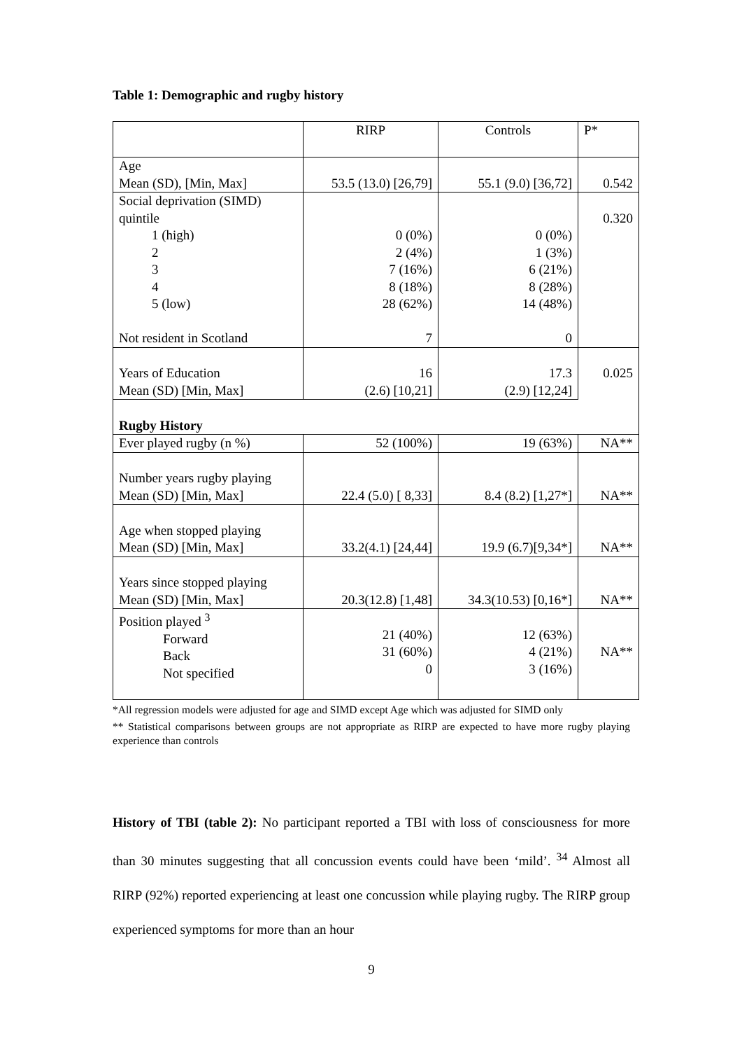Table 1: Demographic and rugby history
| | RIRP | Controls | P* |
| --- | --- | --- | --- |
| Age Mean (SD), [Min, Max] | 53.5 (13.0) [26,79] | 55.1 (9.0) [36,72] | 0.542 |
| Social deprivation (SIMD) quintile 1 (high) 2 3 4 5 (low) Not resident in Scotland | 0 (0%) 2 (4%) 7 (16%) 8 (18%) 28 (62%) 7 | 0 (0%) 1 (3%) 6 (21%) 8 (28%) 14 (48%) 0 | 0.320 |
| Years of Education Mean (SD) [Min, Max] | 16 (2.6) [10,21] | 17.3 (2.9) [12,24] | 0.025 |
| Rugby History | | | |
| Ever played rugby (n %) | 52 (100%) | 19 (63%) | NA** |
| Number years rugby playing Mean (SD) [Min, Max] | 22.4 (5.0) [ 8,33] | 8.4 (8.2) [1,27*] | NA** |
| Age when stopped playing Mean (SD) [Min, Max] | 33.2(4.1) [24,44] | 19.9 (6.7)[9,34*] | NA** |
| Years since stopped playing Mean (SD) [Min, Max] | 20.3(12.8) [1,48] | 34.3(10.53) [0,16*] | NA** |
| Position played <sup>3</sup> Forward Back Not specified | 21 (40%) 31 (60%) 0 | 12 (63%) 4 (21%) 3 (16%) | NA** |
*All regression models were adjusted for age and SIMD except Age which was adjusted for SIMD only
** Statistical comparisons between groups are not appropriate as RIRP are expected to have more rugby playing experience than controls
History of TBI (table 2): No participant reported a TBI with loss of consciousness for more than 30 minutes suggesting that all concussion events could have been ‘mild’. <sup>34</sup> Almost all RIRP (92%) reported experiencing at least one concussion while playing rugby. The RIRP group experienced symptoms for more than an hour
9